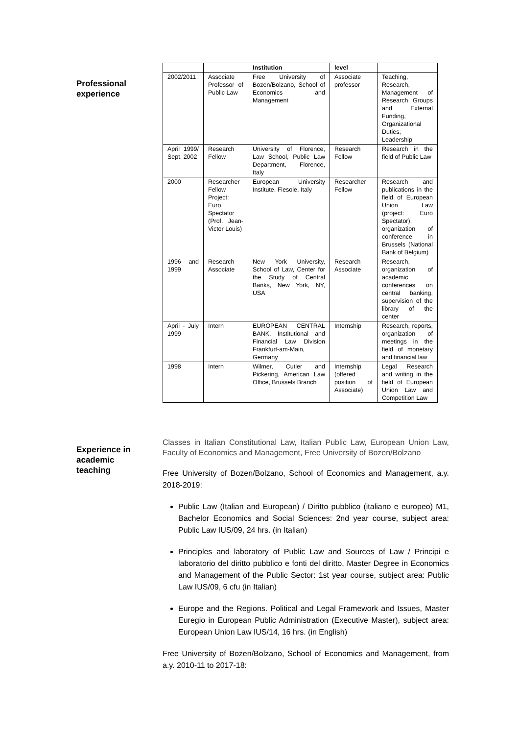Professional
experience
| | | Institution | level | |
| --- | --- | --- | --- | --- |
| 2002/2011 | Associate Professor of Public Law | Free University of Bozen/Bolzano, School of Economics and Management | Associate professor | Teaching, Research, Management of Research Groups and External Funding, Organizational Duties, Leadership |
| April 1999/ Sept. 2002 | Research Fellow | University of Florence, Law School, Public Law Department, Florence, Italy | Research Fellow | Research in the field of Public Law |
| 2000 | Researcher Fellow Project: Euro Spectator (Prof. Jean-Victor Louis) | European University Institute, Fiesole, Italy | Researcher Fellow | Research and publications in the field of European Union Law (project: Euro Spectator), organization of conference in Brussels (National Bank of Belgium) |
| 1996 and 1999 | Research Associate | New York University, School of Law, Center for the Study of Central Banks, New York, NY, USA | Research Associate | Research, organization of academic conferences on central banking, supervision of the library of the center |
| April - July 1999 | Intern | EUROPEAN CENTRAL BANK, Institutional and Financial Law Division Frankfurt-am-Main, Germany | Internship | Research, reports, organization of meetings in the field of monetary and financial law |
| 1998 | Intern | Wilmer, Cutler and Pickering, American Law Office, Brussels Branch | Internship (offered position of Associate) | Legal Research and writing in the field of European Union Law and Competition Law |
Experience in
academic
teaching
Classes in Italian Constitutional Law, Italian Public Law, European Union Law, Faculty of Economics and Management, Free University of Bozen/Bolzano
Free University of Bozen/Bolzano, School of Economics and Management, a.y. 2018-2019:
Public Law (Italian and European) / Diritto pubblico (italiano e europeo) M1, Bachelor Economics and Social Sciences: 2nd year course, subject area: Public Law IUS/09, 24 hrs. (in Italian)
Principles and laboratory of Public Law and Sources of Law / Principi e laboratorio del diritto pubblico e fonti del diritto, Master Degree in Economics and Management of the Public Sector: 1st year course, subject area: Public Law IUS/09, 6 cfu (in Italian)
Europe and the Regions. Political and Legal Framework and Issues, Master Euregio in European Public Administration (Executive Master), subject area: European Union Law IUS/14, 16 hrs. (in English)
Free University of Bozen/Bolzano, School of Economics and Management, from a.y. 2010-11 to 2017-18: